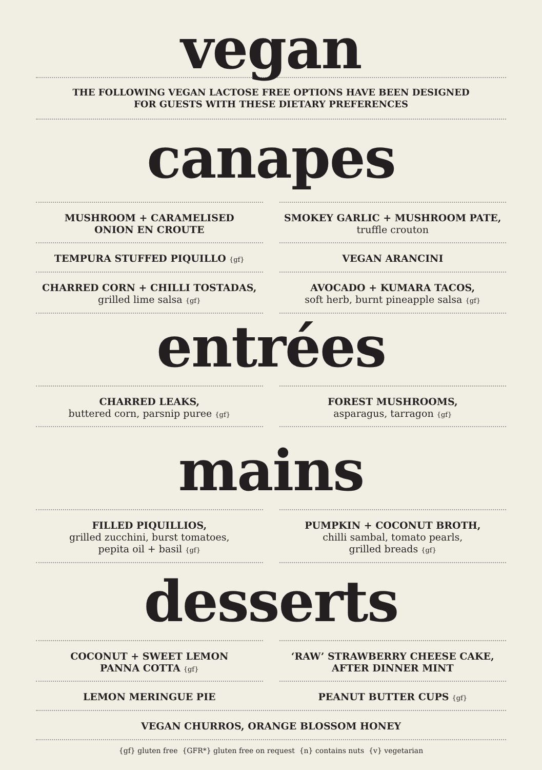vegan
THE FOLLOWING VEGAN LACTOSE FREE OPTIONS HAVE BEEN DESIGNED
FOR GUESTS WITH THESE DIETARY PREFERENCES
canapes
MUSHROOM + CARAMELISED
ONION EN CROUTE
TEMPURA STUFFED PIQUILLO {gf}
CHARRED CORN + CHILLI TOSTADAS,
grilled lime salsa {gf}
SMOKEY GARLIC + MUSHROOM PATE,
truffle crouton
VEGAN ARANCINI
AVOCADO + KUMARA TACOS,
soft herb, burnt pineapple salsa {gf}
entrées
CHARRED LEAKS,
buttered corn, parsnip puree {gf}
FOREST MUSHROOMS,
asparagus, tarragon {gf}
mains
FILLED PIQUILLIOS,
grilled zucchini, burst tomatoes,
pepita oil + basil {gf}
PUMPKIN + COCONUT BROTH,
chilli sambal, tomato pearls,
grilled breads {gf}
desserts
COCONUT + SWEET LEMON
PANNA COTTA {gf}
LEMON MERINGUE PIE
‘RAW’ STRAWBERRY CHEESE CAKE,
AFTER DINNER MINT
PEANUT BUTTER CUPS {gf}
VEGAN CHURROS, ORANGE BLOSSOM HONEY
{gf} gluten free {GFR*} gluten free on request {n} contains nuts {v} vegetarian